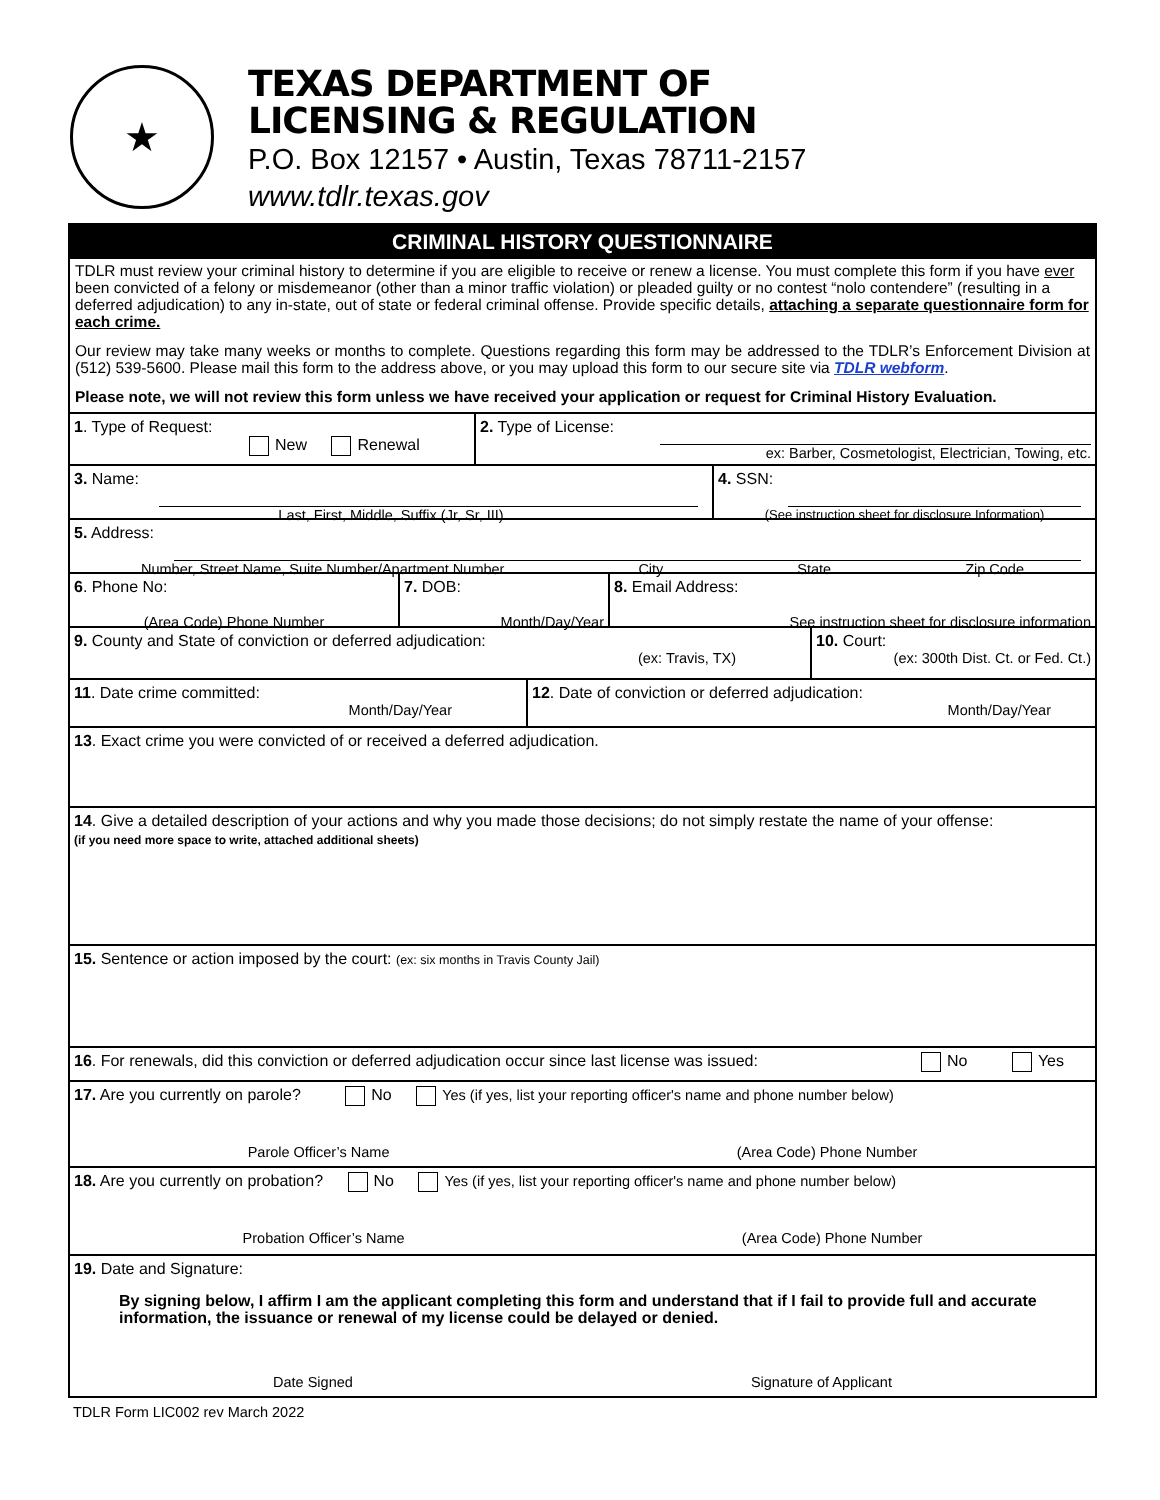★
TEXAS DEPARTMENT OF
LICENSING & REGULATION
P.O. Box 12157 • Austin, Texas 78711-2157
www.tdlr.texas.gov
CRIMINAL HISTORY QUESTIONNAIRE
TDLR must review your criminal history to determine if you are eligible to receive or renew a license. You must complete this form if you have ever been convicted of a felony or misdemeanor (other than a minor traffic violation) or pleaded guilty or no contest “nolo contendere” (resulting in a deferred adjudication) to any in-state, out of state or federal criminal offense. Provide specific details, attaching a separate questionnaire form for each crime.
Our review may take many weeks or months to complete. Questions regarding this form may be addressed to the TDLR’s Enforcement Division at (512) 539-5600. Please mail this form to the address above, or you may upload this form to our secure site via TDLR webform.
Please note, we will not review this form unless we have received your application or request for Criminal History Evaluation.
1. Type of Request:
New Renewal
2. Type of License:
ex: Barber, Cosmetologist, Electrician, Towing, etc.
3. Name:
Last, First, Middle, Suffix (Jr, Sr, III)
4. SSN:
(See instruction sheet for disclosure Information)
5. Address:
Number, Street Name, Suite Number/Apartment Number City State Zip Code
6. Phone No:
(Area Code) Phone Number
7. DOB:
Month/Day/Year
8. Email Address:
See instruction sheet for disclosure information
9. County and State of conviction or deferred adjudication:
(ex: Travis, TX)
10. Court:
(ex: 300th Dist. Ct. or Fed. Ct.)
11. Date crime committed:
Month/Day/Year
12. Date of conviction or deferred adjudication:
Month/Day/Year
13. Exact crime you were convicted of or received a deferred adjudication.
14. Give a detailed description of your actions and why you made those decisions; do not simply restate the name of your offense:
(if you need more space to write, attached additional sheets)
15. Sentence or action imposed by the court: (ex: six months in Travis County Jail)
16. For renewals, did this conviction or deferred adjudication occur since last license was issued:
No Yes
17. Are you currently on parole? No Yes (if yes, list your reporting officer's name and phone number below)
Parole Officer’s Name (Area Code) Phone Number
18. Are you currently on probation? No Yes (if yes, list your reporting officer's name and phone number below)
Probation Officer’s Name (Area Code) Phone Number
19. Date and Signature:
By signing below, I affirm I am the applicant completing this form and understand that if I fail to provide full and accurate information, the issuance or renewal of my license could be delayed or denied.
Date Signed Signature of Applicant
TDLR Form LIC002 rev March 2022